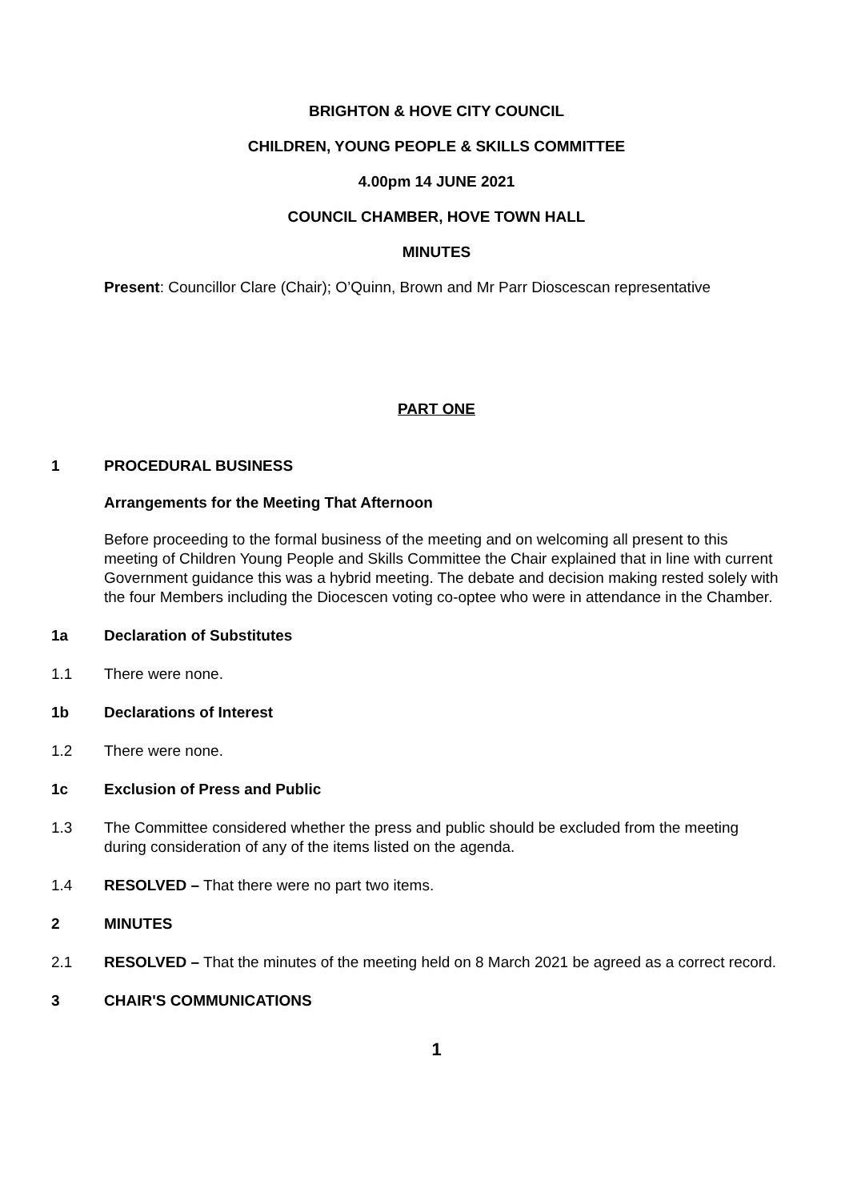BRIGHTON & HOVE CITY COUNCIL
CHILDREN, YOUNG PEOPLE & SKILLS COMMITTEE
4.00pm 14 JUNE 2021
COUNCIL CHAMBER, HOVE TOWN HALL
MINUTES
Present: Councillor Clare (Chair); O’Quinn, Brown and Mr Parr Dioscescan representative
PART ONE
1 PROCEDURAL BUSINESS
Arrangements for the Meeting That Afternoon
Before proceeding to the formal business of the meeting and on welcoming all present to this meeting of Children Young People and Skills Committee the Chair explained that in line with current Government guidance this was a hybrid meeting. The debate and decision making rested solely with the four Members including the Diocescen voting co-optee who were in attendance in the Chamber.
1a Declaration of Substitutes
1.1 There were none.
1b Declarations of Interest
1.2 There were none.
1c Exclusion of Press and Public
1.3 The Committee considered whether the press and public should be excluded from the meeting during consideration of any of the items listed on the agenda.
1.4 RESOLVED – That there were no part two items.
2 MINUTES
2.1 RESOLVED – That the minutes of the meeting held on 8 March 2021 be agreed as a correct record.
3 CHAIR'S COMMUNICATIONS
1